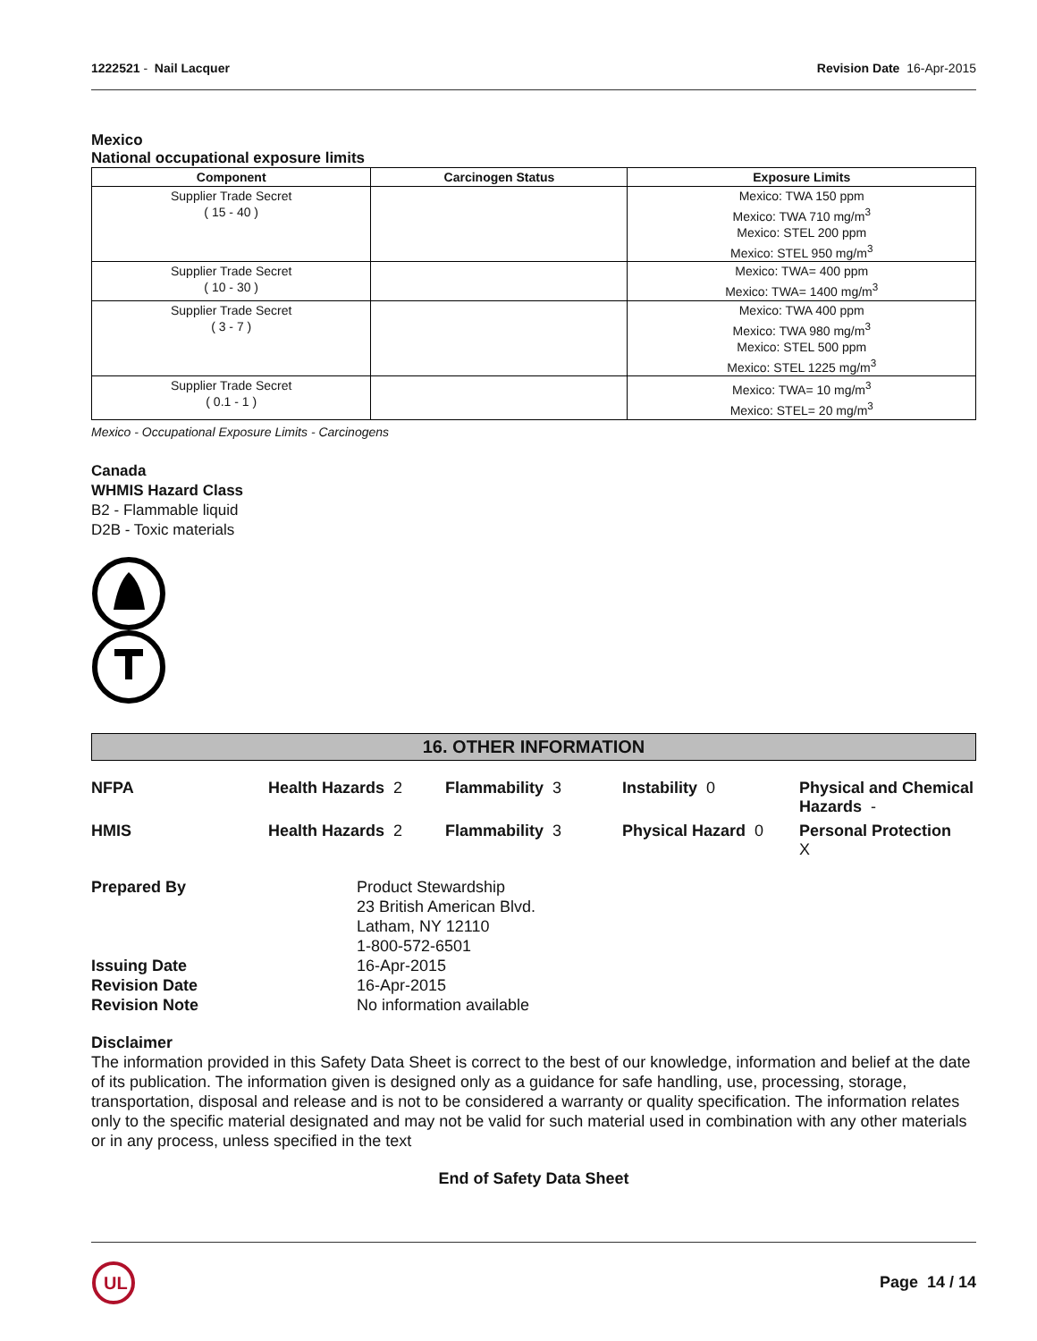1222521 - Nail Lacquer Revision Date 16-Apr-2015
Mexico
National occupational exposure limits
| Component | Carcinogen Status | Exposure Limits |
| --- | --- | --- |
| Supplier Trade Secret ( 15 - 40 ) | | Mexico: TWA 150 ppm Mexico: TWA 710 mg/m<sup>3</sup> Mexico: STEL 200 ppm Mexico: STEL 950 mg/m<sup>3</sup> |
| Supplier Trade Secret ( 10 - 30 ) | | Mexico: TWA= 400 ppm Mexico: TWA= 1400 mg/m<sup>3</sup> |
| Supplier Trade Secret ( 3 - 7 ) | | Mexico: TWA 400 ppm Mexico: TWA 980 mg/m<sup>3</sup> Mexico: STEL 500 ppm Mexico: STEL 1225 mg/m<sup>3</sup> |
| Supplier Trade Secret ( 0.1 - 1 ) | | Mexico: TWA= 10 mg/m<sup>3</sup> Mexico: STEL= 20 mg/m<sup>3</sup> |
Mexico - Occupational Exposure Limits - Carcinogens
Canada
WHMIS Hazard Class
B2 - Flammable liquid
D2B - Toxic materials
16. OTHER INFORMATION
NFPA Health Hazards 2 Flammability 3 Instability 0 Physical and Chemical Hazards -
HMIS Health Hazards 2 Flammability 3 Physical Hazard 0 Personal Protection
X
Prepared By Product Stewardship
23 British American Blvd.
Latham, NY 12110
1-800-572-6501
Issuing Date 16-Apr-2015
Revision Date 16-Apr-2015
Revision Note No information available
Disclaimer
The information provided in this Safety Data Sheet is correct to the best of our knowledge, information and belief at the date of its publication. The information given is designed only as a guidance for safe handling, use, processing, storage, transportation, disposal and release and is not to be considered a warranty or quality specification. The information relates only to the specific material designated and may not be valid for such material used in combination with any other materials or in any process, unless specified in the text
End of Safety Data Sheet
UL
Page 14 / 14